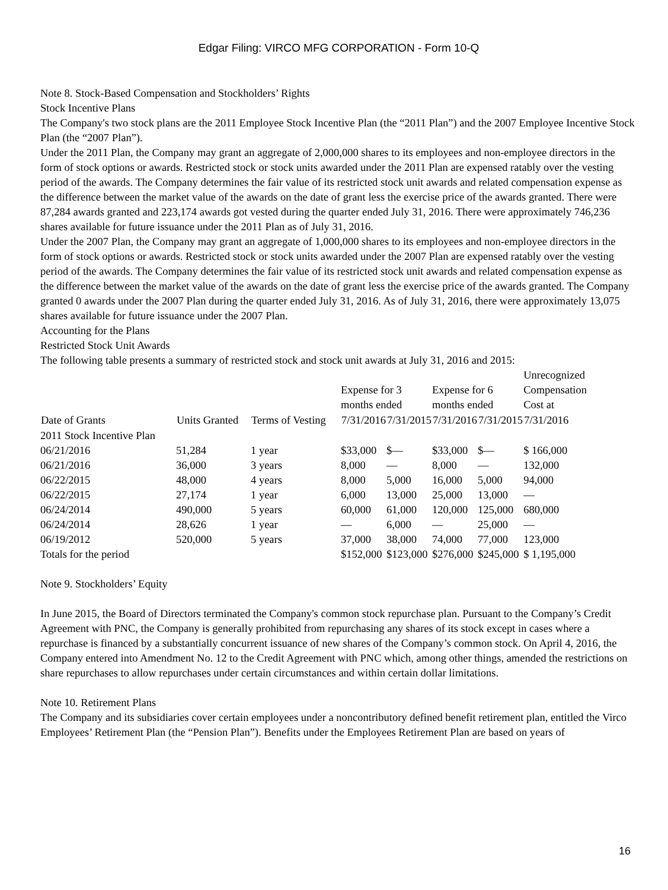Edgar Filing: VIRCO MFG CORPORATION - Form 10-Q
Note 8. Stock-Based Compensation and Stockholders’ Rights
Stock Incentive Plans
The Company's two stock plans are the 2011 Employee Stock Incentive Plan (the “2011 Plan”) and the 2007 Employee Incentive Stock Plan (the “2007 Plan”).
Under the 2011 Plan, the Company may grant an aggregate of 2,000,000 shares to its employees and non-employee directors in the form of stock options or awards. Restricted stock or stock units awarded under the 2011 Plan are expensed ratably over the vesting period of the awards. The Company determines the fair value of its restricted stock unit awards and related compensation expense as the difference between the market value of the awards on the date of grant less the exercise price of the awards granted. There were 87,284 awards granted and 223,174 awards got vested during the quarter ended July 31, 2016. There were approximately 746,236 shares available for future issuance under the 2011 Plan as of July 31, 2016.
Under the 2007 Plan, the Company may grant an aggregate of 1,000,000 shares to its employees and non-employee directors in the form of stock options or awards. Restricted stock or stock units awarded under the 2007 Plan are expensed ratably over the vesting period of the awards. The Company determines the fair value of its restricted stock unit awards and related compensation expense as the difference between the market value of the awards on the date of grant less the exercise price of the awards granted. The Company granted 0 awards under the 2007 Plan during the quarter ended July 31, 2016. As of July 31, 2016, there were approximately 13,075 shares available for future issuance under the 2007 Plan.
Accounting for the Plans
Restricted Stock Unit Awards
The following table presents a summary of restricted stock and stock unit awards at July 31, 2016 and 2015:
| | | | Expense for 3 months ended | | Expense for 6 months ended | | Unrecognized Compensation Cost at |
| Date of Grants | Units Granted | Terms of Vesting | 7/31/2016 | 7/31/2015 | 7/31/2016 | 7/31/2015 | 7/31/2016 |
| 2011 Stock Incentive Plan | | | | | | | |
| 06/21/2016 | 51,284 | 1 year | $33,000 | $— | $33,000 | $— | $ 166,000 |
| 06/21/2016 | 36,000 | 3 years | 8,000 | — | 8,000 | — | 132,000 |
| 06/22/2015 | 48,000 | 4 years | 8,000 | 5,000 | 16,000 | 5,000 | 94,000 |
| 06/22/2015 | 27,174 | 1 year | 6,000 | 13,000 | 25,000 | 13,000 | — |
| 06/24/2014 | 490,000 | 5 years | 60,000 | 61,000 | 120,000 | 125,000 | 680,000 |
| 06/24/2014 | 28,626 | 1 year | — | 6,000 | — | 25,000 | — |
| 06/19/2012 | 520,000 | 5 years | 37,000 | 38,000 | 74,000 | 77,000 | 123,000 |
| Totals for the period | | | $152,000 | $123,000 | $276,000 | $245,000 | $ 1,195,000 |
Note 9. Stockholders’ Equity
In June 2015, the Board of Directors terminated the Company's common stock repurchase plan. Pursuant to the Company’s Credit Agreement with PNC, the Company is generally prohibited from repurchasing any shares of its stock except in cases where a repurchase is financed by a substantially concurrent issuance of new shares of the Company’s common stock. On April 4, 2016, the Company entered into Amendment No. 12 to the Credit Agreement with PNC which, among other things, amended the restrictions on share repurchases to allow repurchases under certain circumstances and within certain dollar limitations.
Note 10. Retirement Plans
The Company and its subsidiaries cover certain employees under a noncontributory defined benefit retirement plan, entitled the Virco Employees’ Retirement Plan (the “Pension Plan”). Benefits under the Employees Retirement Plan are based on years of
16